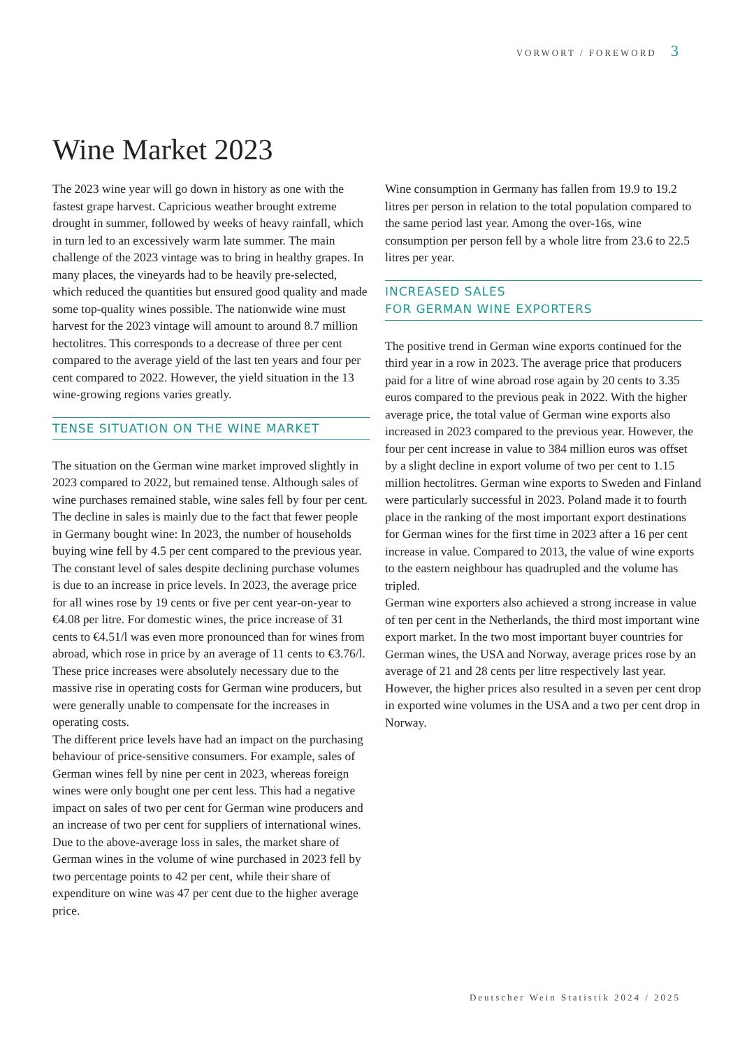VORWORT / FOREWORD 3
Wine Market 2023
The 2023 wine year will go down in history as one with the fastest grape harvest. Capricious weather brought extreme drought in summer, followed by weeks of heavy rainfall, which in turn led to an excessively warm late summer. The main challenge of the 2023 vintage was to bring in healthy grapes. In many places, the vineyards had to be heavily pre-selected, which reduced the quantities but ensured good quality and made some top-quality wines possible. The nationwide wine must harvest for the 2023 vintage will amount to around 8.7 million hectolitres. This corresponds to a decrease of three per cent compared to the average yield of the last ten years and four per cent compared to 2022. However, the yield situation in the 13 wine-growing regions varies greatly.
TENSE SITUATION ON THE WINE MARKET
The situation on the German wine market improved slightly in 2023 compared to 2022, but remained tense. Although sales of wine purchases remained stable, wine sales fell by four per cent. The decline in sales is mainly due to the fact that fewer people in Germany bought wine: In 2023, the number of households buying wine fell by 4.5 per cent compared to the previous year. The constant level of sales despite declining purchase volumes is due to an increase in price levels. In 2023, the average price for all wines rose by 19 cents or five per cent year-on-year to €4.08 per litre. For domestic wines, the price increase of 31 cents to €4.51/l was even more pronounced than for wines from abroad, which rose in price by an average of 11 cents to €3.76/l. These price increases were absolutely necessary due to the massive rise in operating costs for German wine producers, but were generally unable to compensate for the increases in operating costs.
The different price levels have had an impact on the purchas­ing behaviour of price-sensitive consumers. For example, sales of German wines fell by nine per cent in 2023, whereas foreign wines were only bought one per cent less. This had a negative impact on sales of two per cent for German wine producers and an increase of two per cent for suppliers of international wines.
Due to the above-average loss in sales, the market share of German wines in the volume of wine purchased in 2023 fell by two percentage points to 42 per cent, while their share of expenditure on wine was 47 per cent due to the higher average price.
Wine consumption in Germany has fallen from 19.9 to 19.2 litres per person in relation to the total population compared to the same period last year. Among the over-16s, wine consumption per person fell by a whole litre from 23.6 to 22.5 litres per year.
INCREASED SALES
FOR GERMAN WINE EXPORTERS
The positive trend in German wine exports continued for the third year in a row in 2023. The average price that producers paid for a litre of wine abroad rose again by 20 cents to 3.35 euros compared to the previous peak in 2022. With the higher average price, the total value of German wine exports also increased in 2023 compared to the previous year. However, the four per cent increase in value to 384 million euros was offset by a slight decline in export volume of two per cent to 1.15 million hectolitres. German wine exports to Sweden and Finland were particu­larly successful in 2023. Poland made it to fourth place in the ranking of the most important export destinations for German wines for the first time in 2023 after a 16 per cent increase in value. Compared to 2013, the value of wine exports to the eastern neighbour has quadrupled and the volume has tripled.
German wine exporters also achieved a strong increase in value of ten per cent in the Netherlands, the third most important wine export market. In the two most important buyer countries for German wines, the USA and Norway, average prices rose by an average of 21 and 28 cents per litre respectively last year. However, the higher prices also resulted in a seven per cent drop in exported wine volumes in the USA and a two per cent drop in Norway.
Deutscher Wein Statistik 2024 / 2025